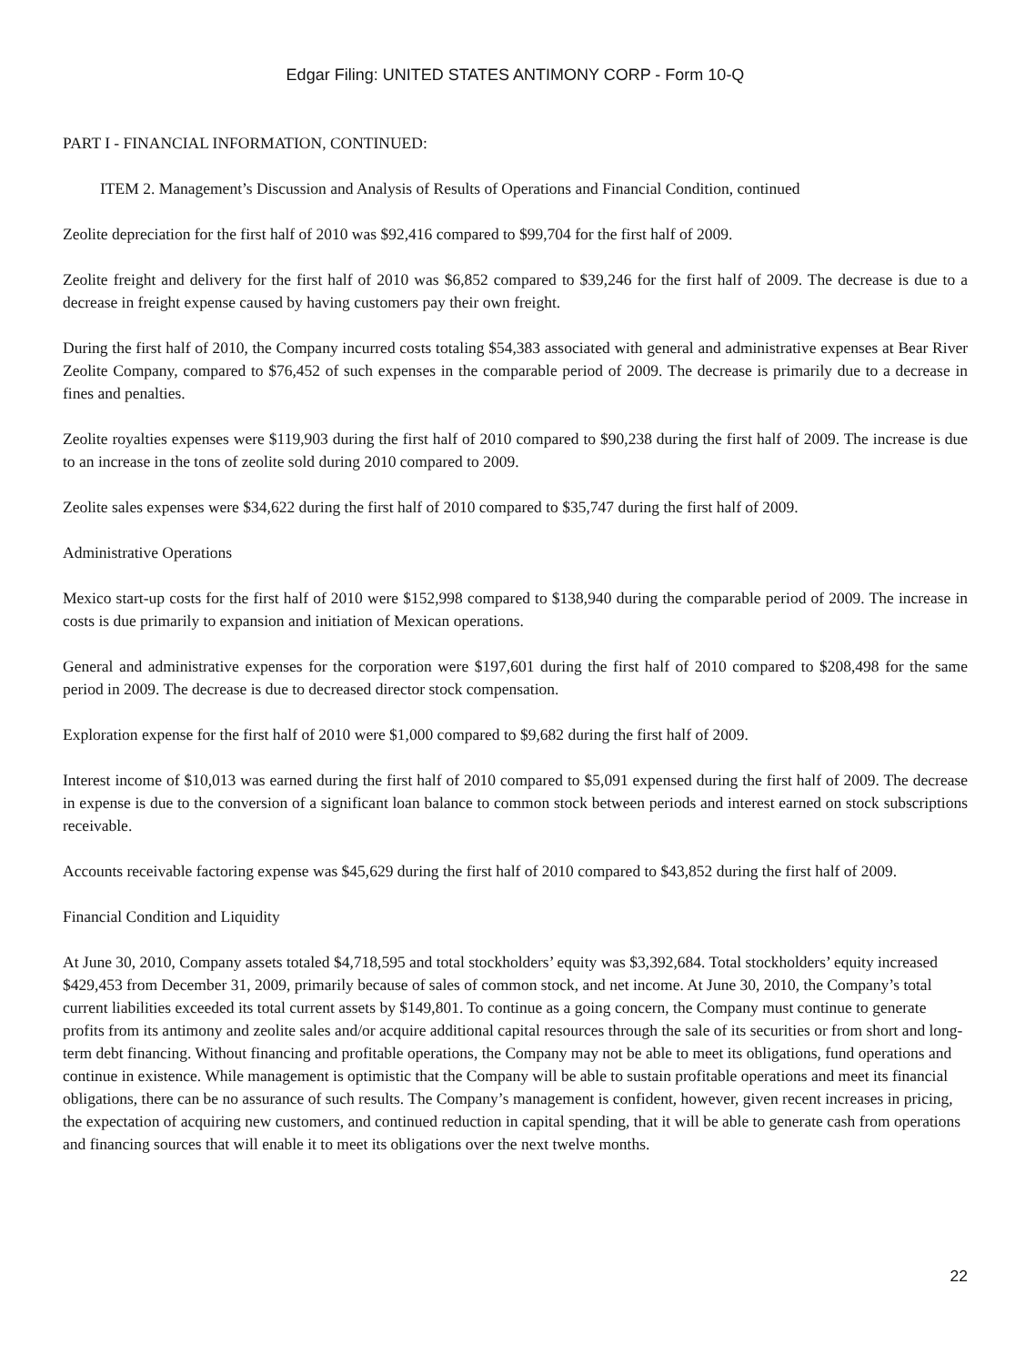Edgar Filing: UNITED STATES ANTIMONY CORP - Form 10-Q
PART I - FINANCIAL INFORMATION, CONTINUED:
ITEM 2. Management’s Discussion and Analysis of Results of Operations and Financial Condition, continued
Zeolite depreciation for the first half of 2010 was $92,416 compared to $99,704 for the first half of 2009.
Zeolite freight and delivery for the first half of 2010 was $6,852 compared to $39,246 for the first half of 2009. The decrease is due to a decrease in freight expense caused by having customers pay their own freight.
During the first half of 2010, the Company incurred costs totaling $54,383 associated with general and administrative expenses at Bear River Zeolite Company, compared to $76,452 of such expenses in the comparable period of 2009. The decrease is primarily due to a decrease in fines and penalties.
Zeolite royalties expenses were $119,903 during the first half of 2010 compared to $90,238 during the first half of 2009. The increase is due to an increase in the tons of zeolite sold during 2010 compared to 2009.
Zeolite sales expenses were $34,622 during the first half of 2010 compared to $35,747 during the first half of 2009.
Administrative Operations
Mexico start-up costs for the first half of 2010 were $152,998 compared to $138,940 during the comparable period of 2009. The increase in costs is due primarily to expansion and initiation of Mexican operations.
General and administrative expenses for the corporation were $197,601 during the first half of 2010 compared to $208,498 for the same period in 2009. The decrease is due to decreased director stock compensation.
Exploration expense for the first half of 2010 were $1,000 compared to $9,682 during the first half of 2009.
Interest income of $10,013 was earned during the first half of 2010 compared to $5,091 expensed during the first half of 2009. The decrease in expense is due to the conversion of a significant loan balance to common stock between periods and interest earned on stock subscriptions receivable.
Accounts receivable factoring expense was $45,629 during the first half of 2010 compared to $43,852 during the first half of 2009.
Financial Condition and Liquidity
At June 30, 2010, Company assets totaled $4,718,595 and total stockholders’ equity was $3,392,684. Total stockholders’ equity increased $429,453 from December 31, 2009, primarily because of sales of common stock, and net income. At June 30, 2010, the Company’s total current liabilities exceeded its total current assets by $149,801. To continue as a going concern, the Company must continue to generate profits from its antimony and zeolite sales and/or acquire additional capital resources through the sale of its securities or from short and long-term debt financing. Without financing and profitable operations, the Company may not be able to meet its obligations, fund operations and continue in existence. While management is optimistic that the Company will be able to sustain profitable operations and meet its financial obligations, there can be no assurance of such results. The Company’s management is confident, however, given recent increases in pricing, the expectation of acquiring new customers, and continued reduction in capital spending, that it will be able to generate cash from operations and financing sources that will enable it to meet its obligations over the next twelve months.
22